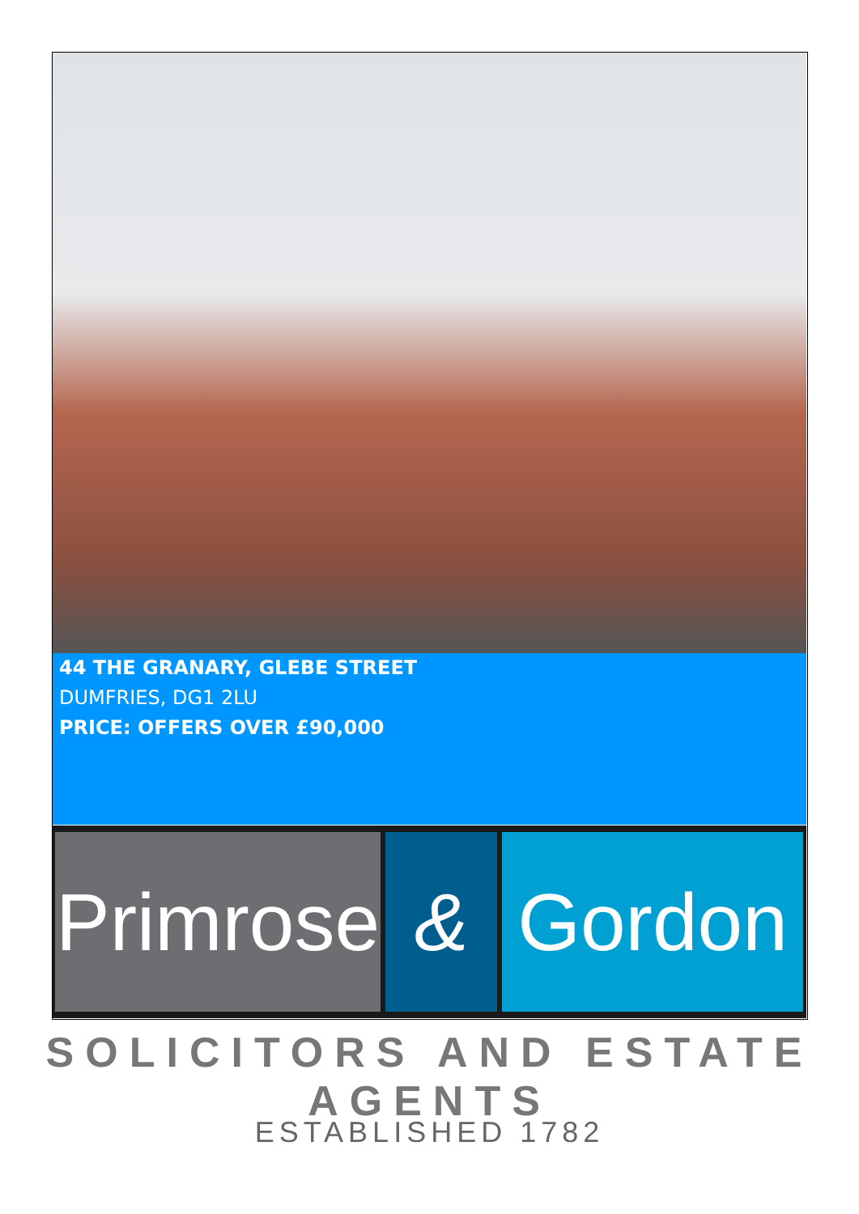44 THE GRANARY, GLEBE STREET
DUMFRIES, DG1 2LU
PRICE: OFFERS OVER £90,000
Primrose
& Gordon
SOLICITORS AND ESTATE AGENTS
ESTABLISHED 1782